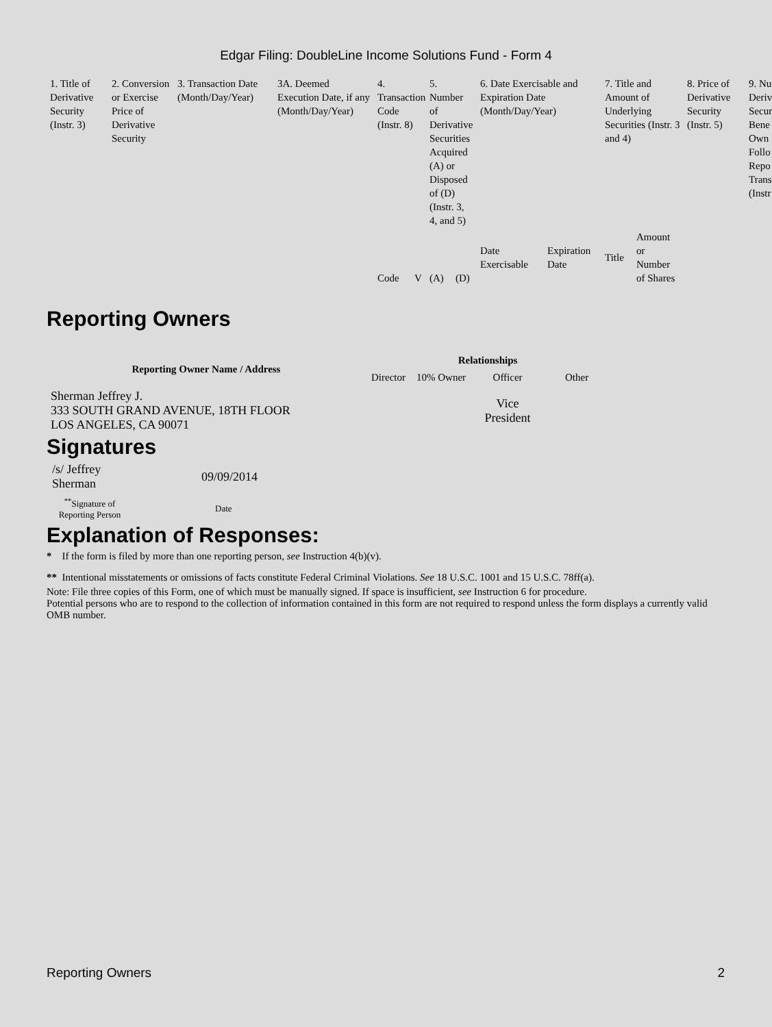Edgar Filing: DoubleLine Income Solutions Fund - Form 4
| 1. Title of Derivative Security (Instr. 3) | 2. Conversion or Exercise Price of Derivative Security | 3. Transaction Date (Month/Day/Year) | 3A. Deemed Execution Date, if any (Month/Day/Year) | 4. Transaction Code (Instr. 8) | | 5. Number of Derivative Securities Acquired (A) or Disposed of (D) (Instr. 3, 4, and 5) | | 6. Date Exercisable and Expiration Date (Month/Day/Year) | | 7. Title and Amount of Underlying Securities (Instr. 3 and 4) | | 8. Price of Derivative Security (Instr. 5) | 9. Nu Deriv Secur Bene Own Follo Repo Trans (Instr |
| | | | | Code | V | (A) | (D) | Date Exercisable | Expiration Date | Title | Amount or Number of Shares | | |
Reporting Owners
| Reporting Owner Name / Address | Relationships | | | |
| --- | --- | --- | --- | --- |
| | Director | 10% Owner | Officer | Other |
| Sherman Jeffrey J. 333 SOUTH GRAND AVENUE, 18TH FLOOR LOS ANGELES, CA 90071 | | | Vice President | |
Signatures
| /s/ Jeffrey Sherman | 09/09/2014 |
| <sup>**</sup> Signature of Reporting Person | Date |
Explanation of Responses:
* If the form is filed by more than one reporting person, see Instruction 4(b)(v).
** Intentional misstatements or omissions of facts constitute Federal Criminal Violations. See 18 U.S.C. 1001 and 15 U.S.C. 78ff(a).
Note: File three copies of this Form, one of which must be manually signed. If space is insufficient, see Instruction 6 for procedure.
Potential persons who are to respond to the collection of information contained in this form are not required to respond unless the form displays a currently valid OMB number.
Reporting Owners 2